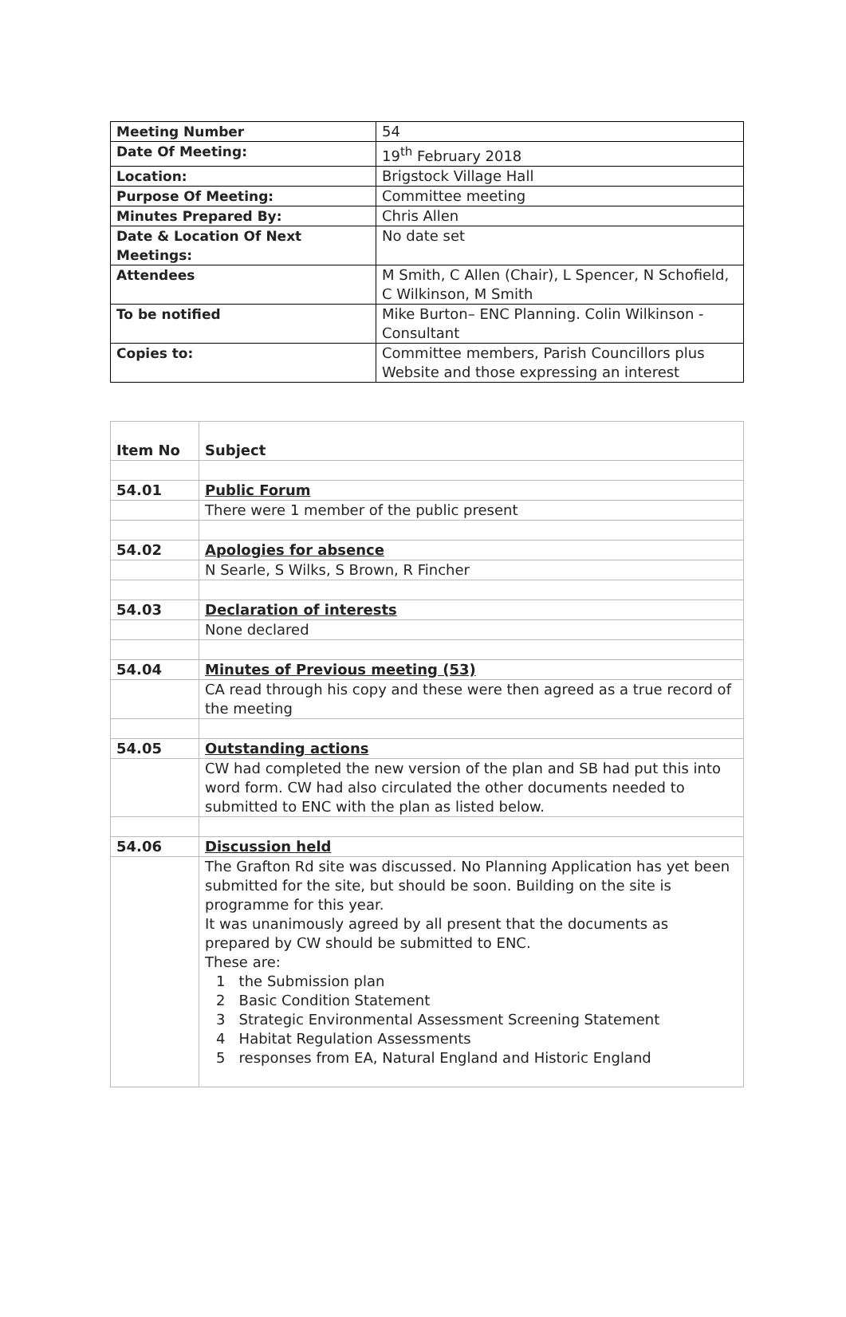| Meeting Number | 54 |
| Date Of Meeting: | 19<sup>th</sup> February 2018 |
| Location: | Brigstock Village Hall |
| Purpose Of Meeting: | Committee meeting |
| Minutes Prepared By: | Chris Allen |
| Date & Location Of Next Meetings: | No date set |
| Attendees | M Smith, C Allen (Chair), L Spencer, N Schofield, C Wilkinson, M Smith |
| To be notified | Mike Burton– ENC Planning. Colin Wilkinson - Consultant |
| Copies to: | Committee members, Parish Councillors plus Website and those expressing an interest |
| Item No | Subject |
| --- | --- |
| 54.01 | Public Forum |
| | There were 1 member of the public present |
| 54.02 | Apologies for absence |
| | N Searle, S Wilks, S Brown, R Fincher |
| 54.03 | Declaration of interests |
| | None declared |
| 54.04 | Minutes of Previous meeting (53) |
| | CA read through his copy and these were then agreed as a true record of the meeting |
| 54.05 | Outstanding actions |
| | CW had completed the new version of the plan and SB had put this into word form. CW had also circulated the other documents needed to submitted to ENC with the plan as listed below. |
| 54.06 | Discussion held |
| | The Grafton Rd site was discussed. No Planning Application has yet been submitted for the site, but should be soon. Building on the site is programme for this year. It was unanimously agreed by all present that the documents as prepared by CW should be submitted to ENC. These are: 1 the Submission plan 2 Basic Condition Statement 3 Strategic Environmental Assessment Screening Statement 4 Habitat Regulation Assessments 5 responses from EA, Natural England and Historic England |